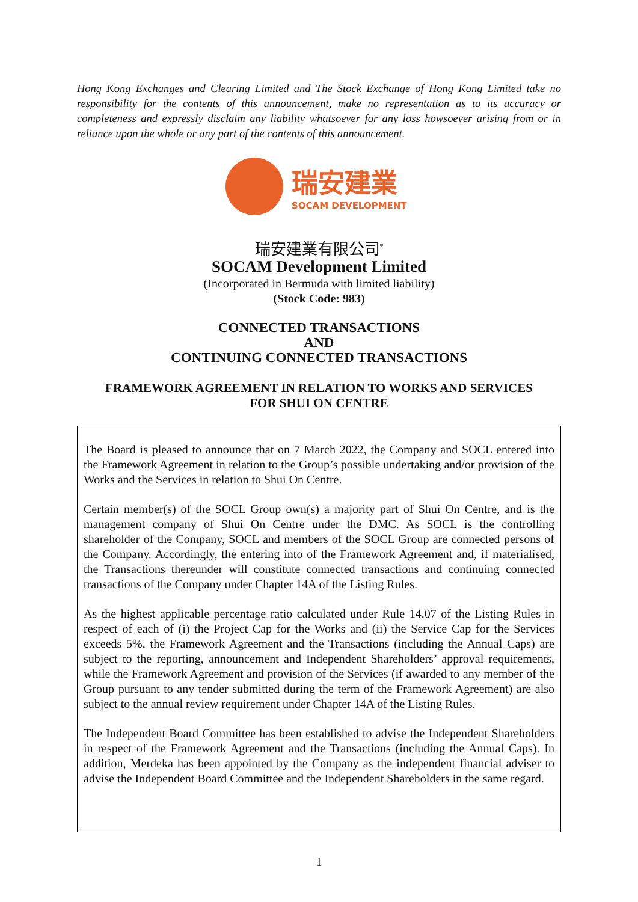Hong Kong Exchanges and Clearing Limited and The Stock Exchange of Hong Kong Limited take no responsibility for the contents of this announcement, make no representation as to its accuracy or completeness and expressly disclaim any liability whatsoever for any loss howsoever arising from or in reliance upon the whole or any part of the contents of this announcement.
瑞安建業
SOCAM DEVELOPMENT
瑞安建業有限公司<sup>*</sup>
SOCAM Development Limited
(Incorporated in Bermuda with limited liability)
(Stock Code: 983)
CONNECTED TRANSACTIONS
AND
CONTINUING CONNECTED TRANSACTIONS
FRAMEWORK AGREEMENT IN RELATION TO WORKS AND SERVICES
FOR SHUI ON CENTRE
The Board is pleased to announce that on 7 March 2022, the Company and SOCL entered into the Framework Agreement in relation to the Group’s possible undertaking and/or provision of the Works and the Services in relation to Shui On Centre.
Certain member(s) of the SOCL Group own(s) a majority part of Shui On Centre, and is the management company of Shui On Centre under the DMC. As SOCL is the controlling shareholder of the Company, SOCL and members of the SOCL Group are connected persons of the Company. Accordingly, the entering into of the Framework Agreement and, if materialised, the Transactions thereunder will constitute connected transactions and continuing connected transactions of the Company under Chapter 14A of the Listing Rules.
As the highest applicable percentage ratio calculated under Rule 14.07 of the Listing Rules in respect of each of (i) the Project Cap for the Works and (ii) the Service Cap for the Services exceeds 5%, the Framework Agreement and the Transactions (including the Annual Caps) are subject to the reporting, announcement and Independent Shareholders’ approval requirements, while the Framework Agreement and provision of the Services (if awarded to any member of the Group pursuant to any tender submitted during the term of the Framework Agreement) are also subject to the annual review requirement under Chapter 14A of the Listing Rules.
The Independent Board Committee has been established to advise the Independent Shareholders in respect of the Framework Agreement and the Transactions (including the Annual Caps). In addition, Merdeka has been appointed by the Company as the independent financial adviser to advise the Independent Board Committee and the Independent Shareholders in the same regard.
1